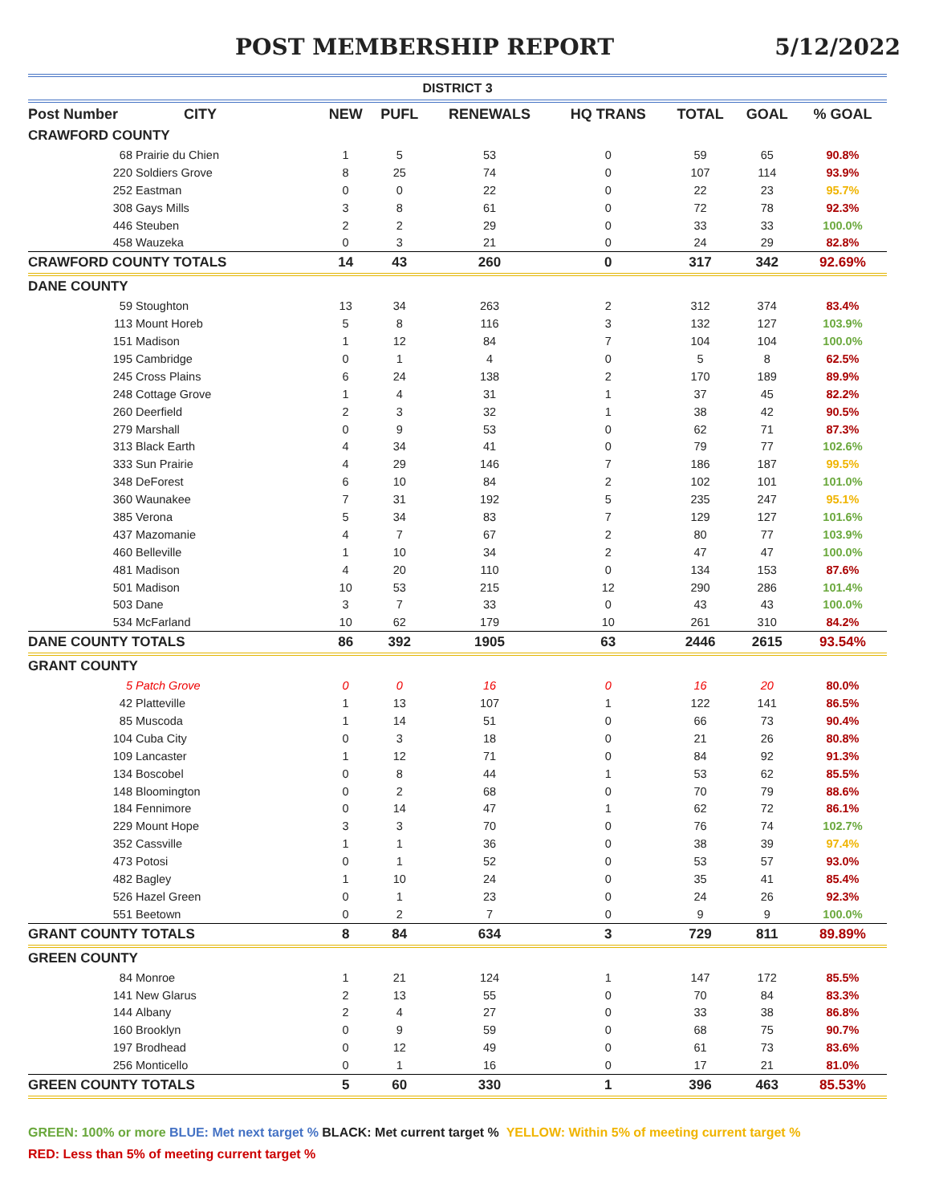POST MEMBERSHIP REPORT 5/12/2022
| DISTRICT 3 | | | | | | | | |
| --- | --- | --- | --- | --- | --- | --- | --- | --- |
| Post Number | CITY | NEW | PUFL | RENEWALS | HQ TRANS | TOTAL | GOAL | % GOAL |
| CRAWFORD COUNTY | | | | | | | | |
| 68 | Prairie du Chien | 1 | 5 | 53 | 0 | 59 | 65 | 90.8% |
| 220 | Soldiers Grove | 8 | 25 | 74 | 0 | 107 | 114 | 93.9% |
| 252 | Eastman | 0 | 0 | 22 | 0 | 22 | 23 | 95.7% |
| 308 | Gays Mills | 3 | 8 | 61 | 0 | 72 | 78 | 92.3% |
| 446 | Steuben | 2 | 2 | 29 | 0 | 33 | 33 | 100.0% |
| 458 | Wauzeka | 0 | 3 | 21 | 0 | 24 | 29 | 82.8% |
| CRAWFORD COUNTY TOTALS | | 14 | 43 | 260 | 0 | 317 | 342 | 92.69% |
| DANE COUNTY | | | | | | | | |
| 59 | Stoughton | 13 | 34 | 263 | 2 | 312 | 374 | 83.4% |
| 113 | Mount Horeb | 5 | 8 | 116 | 3 | 132 | 127 | 103.9% |
| 151 | Madison | 1 | 12 | 84 | 7 | 104 | 104 | 100.0% |
| 195 | Cambridge | 0 | 1 | 4 | 0 | 5 | 8 | 62.5% |
| 245 | Cross Plains | 6 | 24 | 138 | 2 | 170 | 189 | 89.9% |
| 248 | Cottage Grove | 1 | 4 | 31 | 1 | 37 | 45 | 82.2% |
| 260 | Deerfield | 2 | 3 | 32 | 1 | 38 | 42 | 90.5% |
| 279 | Marshall | 0 | 9 | 53 | 0 | 62 | 71 | 87.3% |
| 313 | Black Earth | 4 | 34 | 41 | 0 | 79 | 77 | 102.6% |
| 333 | Sun Prairie | 4 | 29 | 146 | 7 | 186 | 187 | 99.5% |
| 348 | DeForest | 6 | 10 | 84 | 2 | 102 | 101 | 101.0% |
| 360 | Waunakee | 7 | 31 | 192 | 5 | 235 | 247 | 95.1% |
| 385 | Verona | 5 | 34 | 83 | 7 | 129 | 127 | 101.6% |
| 437 | Mazomanie | 4 | 7 | 67 | 2 | 80 | 77 | 103.9% |
| 460 | Belleville | 1 | 10 | 34 | 2 | 47 | 47 | 100.0% |
| 481 | Madison | 4 | 20 | 110 | 0 | 134 | 153 | 87.6% |
| 501 | Madison | 10 | 53 | 215 | 12 | 290 | 286 | 101.4% |
| 503 | Dane | 3 | 7 | 33 | 0 | 43 | 43 | 100.0% |
| 534 | McFarland | 10 | 62 | 179 | 10 | 261 | 310 | 84.2% |
| DANE COUNTY TOTALS | | 86 | 392 | 1905 | 63 | 2446 | 2615 | 93.54% |
| GRANT COUNTY | | | | | | | | |
| 5 | Patch Grove | 0 | 0 | 16 | 0 | 16 | 20 | 80.0% |
| 42 | Platteville | 1 | 13 | 107 | 1 | 122 | 141 | 86.5% |
| 85 | Muscoda | 1 | 14 | 51 | 0 | 66 | 73 | 90.4% |
| 104 | Cuba City | 0 | 3 | 18 | 0 | 21 | 26 | 80.8% |
| 109 | Lancaster | 1 | 12 | 71 | 0 | 84 | 92 | 91.3% |
| 134 | Boscobel | 0 | 8 | 44 | 1 | 53 | 62 | 85.5% |
| 148 | Bloomington | 0 | 2 | 68 | 0 | 70 | 79 | 88.6% |
| 184 | Fennimore | 0 | 14 | 47 | 1 | 62 | 72 | 86.1% |
| 229 | Mount Hope | 3 | 3 | 70 | 0 | 76 | 74 | 102.7% |
| 352 | Cassville | 1 | 1 | 36 | 0 | 38 | 39 | 97.4% |
| 473 | Potosi | 0 | 1 | 52 | 0 | 53 | 57 | 93.0% |
| 482 | Bagley | 1 | 10 | 24 | 0 | 35 | 41 | 85.4% |
| 526 | Hazel Green | 0 | 1 | 23 | 0 | 24 | 26 | 92.3% |
| 551 | Beetown | 0 | 2 | 7 | 0 | 9 | 9 | 100.0% |
| GRANT COUNTY TOTALS | | 8 | 84 | 634 | 3 | 729 | 811 | 89.89% |
| GREEN COUNTY | | | | | | | | |
| 84 | Monroe | 1 | 21 | 124 | 1 | 147 | 172 | 85.5% |
| 141 | New Glarus | 2 | 13 | 55 | 0 | 70 | 84 | 83.3% |
| 144 | Albany | 2 | 4 | 27 | 0 | 33 | 38 | 86.8% |
| 160 | Brooklyn | 0 | 9 | 59 | 0 | 68 | 75 | 90.7% |
| 197 | Brodhead | 0 | 12 | 49 | 0 | 61 | 73 | 83.6% |
| 256 | Monticello | 0 | 1 | 16 | 0 | 17 | 21 | 81.0% |
| GREEN COUNTY TOTALS | | 5 | 60 | 330 | 1 | 396 | 463 | 85.53% |
GREEN: 100% or more BLUE: Met next target % BLACK: Met current target % YELLOW: Within 5% of meeting current target %
RED: Less than 5% of meeting current target %